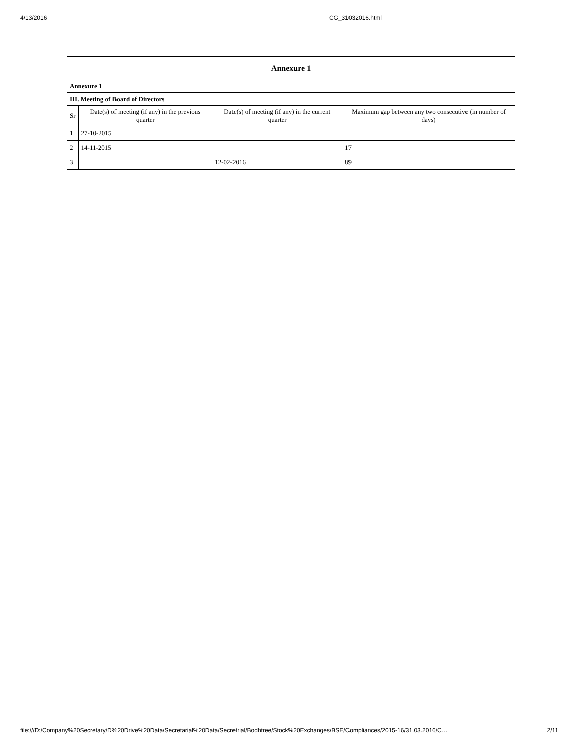4/13/2016 CG_31032016.html
| Annexure 1 | | | |
| --- | --- | --- | --- |
| Annexure 1 | | | |
| III. Meeting of Board of Directors | | | |
| Sr | Date(s) of meeting (if any) in the previous quarter | Date(s) of meeting (if any) in the current quarter | Maximum gap between any two consecutive (in number of days) |
| 1 | 27-10-2015 | | |
| 2 | 14-11-2015 | | 17 |
| 3 | | 12-02-2016 | 89 |
file:///D:/Company%20Secretary/D%20Drive%20Data/Secretarial%20Data/Secretrial/Bodhtree/Stock%20Exchanges/BSE/Compliances/2015-16/31.03.2016/C… 2/11